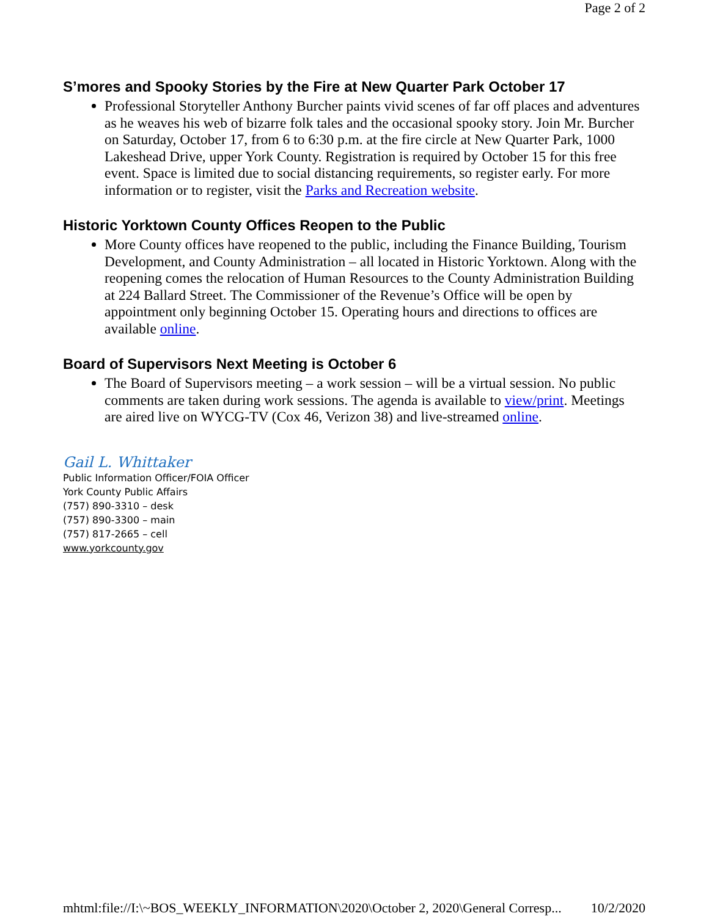Page 2 of 2
S’mores and Spooky Stories by the Fire at New Quarter Park October 17
Professional Storyteller Anthony Burcher paints vivid scenes of far off places and adventures as he weaves his web of bizarre folk tales and the occasional spooky story. Join Mr. Burcher on Saturday, October 17, from 6 to 6:30 p.m. at the fire circle at New Quarter Park, 1000 Lakeshead Drive, upper York County. Registration is required by October 15 for this free event. Space is limited due to social distancing requirements, so register early. For more information or to register, visit the Parks and Recreation website.
Historic Yorktown County Offices Reopen to the Public
More County offices have reopened to the public, including the Finance Building, Tourism Development, and County Administration – all located in Historic Yorktown. Along with the reopening comes the relocation of Human Resources to the County Administration Building at 224 Ballard Street. The Commissioner of the Revenue’s Office will be open by appointment only beginning October 15. Operating hours and directions to offices are available online.
Board of Supervisors Next Meeting is October 6
The Board of Supervisors meeting – a work session – will be a virtual session. No public comments are taken during work sessions. The agenda is available to view/print. Meetings are aired live on WYCG-TV (Cox 46, Verizon 38) and live-streamed online.
Gail L. Whittaker
Public Information Officer/FOIA Officer
York County Public Affairs
(757) 890-3310 – desk
(757) 890-3300 – main
(757) 817-2665 – cell
www.yorkcounty.gov
mhtml:file://I:\~BOS_WEEKLY_INFORMATION\2020\October 2, 2020\General Corresp... 10/2/2020